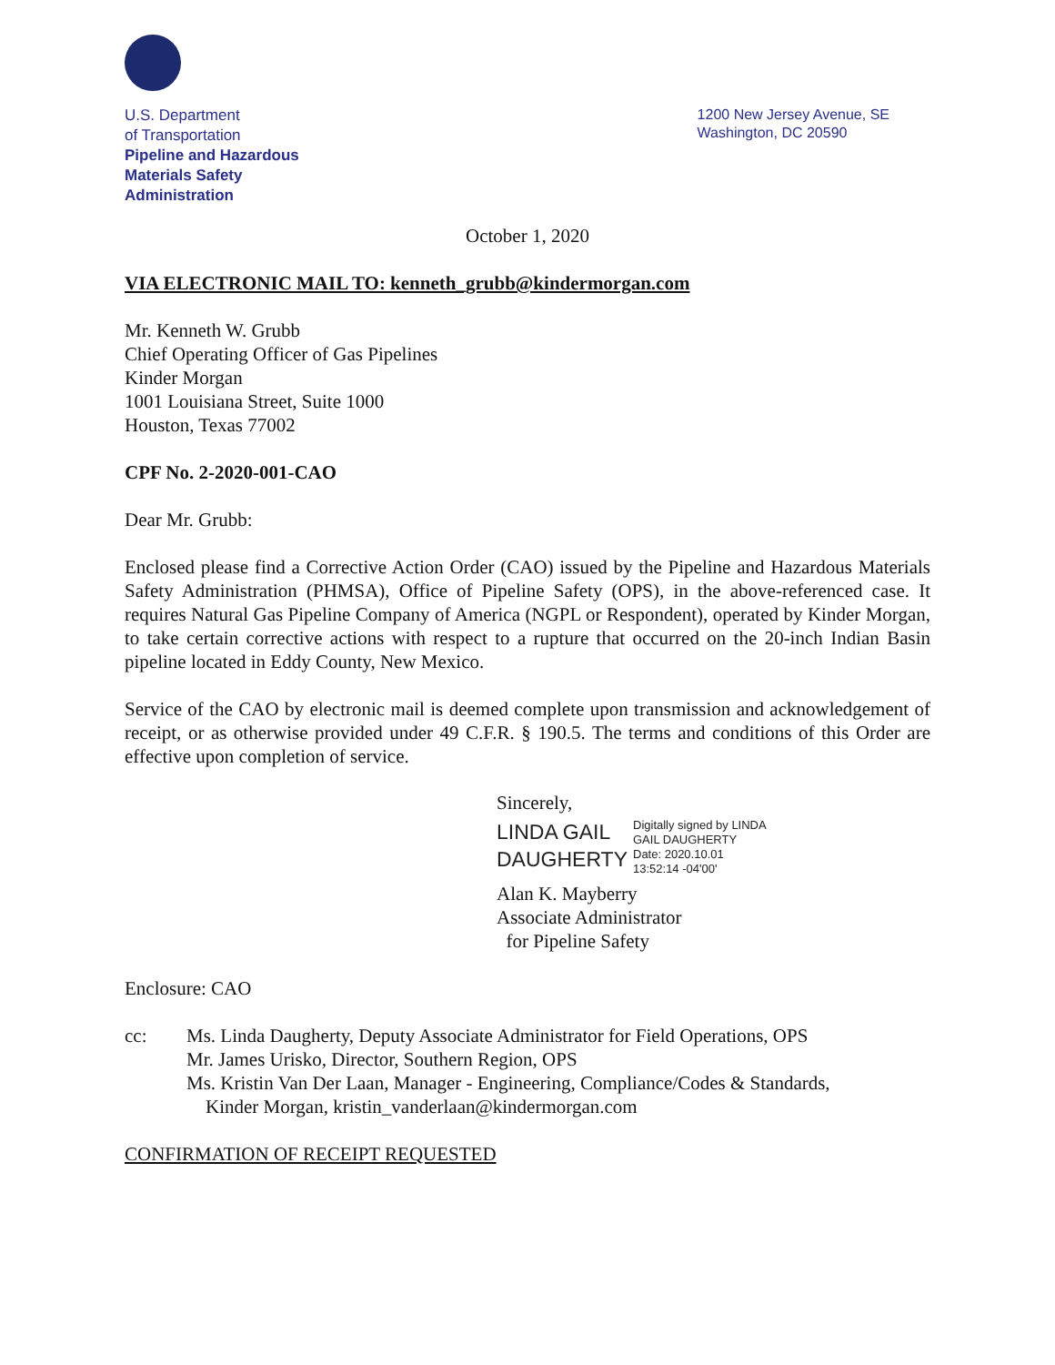U.S. Department
of Transportation
Pipeline and Hazardous
Materials Safety
Administration
1200 New Jersey Avenue, SE
Washington, DC 20590
October 1, 2020
VIA ELECTRONIC MAIL TO: kenneth_grubb@kindermorgan.com
Mr. Kenneth W. Grubb
Chief Operating Officer of Gas Pipelines
Kinder Morgan
1001 Louisiana Street, Suite 1000
Houston, Texas 77002
CPF No. 2-2020-001-CAO
Dear Mr. Grubb:
Enclosed please find a Corrective Action Order (CAO) issued by the Pipeline and Hazardous Materials Safety Administration (PHMSA), Office of Pipeline Safety (OPS), in the above-referenced case. It requires Natural Gas Pipeline Company of America (NGPL or Respondent), operated by Kinder Morgan, to take certain corrective actions with respect to a rupture that occurred on the 20-inch Indian Basin pipeline located in Eddy County, New Mexico.
Service of the CAO by electronic mail is deemed complete upon transmission and acknowledgement of receipt, or as otherwise provided under 49 C.F.R. § 190.5. The terms and conditions of this Order are effective upon completion of service.
Sincerely,
LINDA GAIL
DAUGHERTY
Digitally signed by LINDA
GAIL DAUGHERTY
Date: 2020.10.01
13:52:14 -04'00'
Alan K. Mayberry
Associate Administrator
for Pipeline Safety
Enclosure: CAO
cc: Ms. Linda Daugherty, Deputy Associate Administrator for Field Operations, OPS
Mr. James Urisko, Director, Southern Region, OPS
Ms. Kristin Van Der Laan, Manager - Engineering, Compliance/Codes & Standards,
Kinder Morgan, kristin_vanderlaan@kindermorgan.com
CONFIRMATION OF RECEIPT REQUESTED